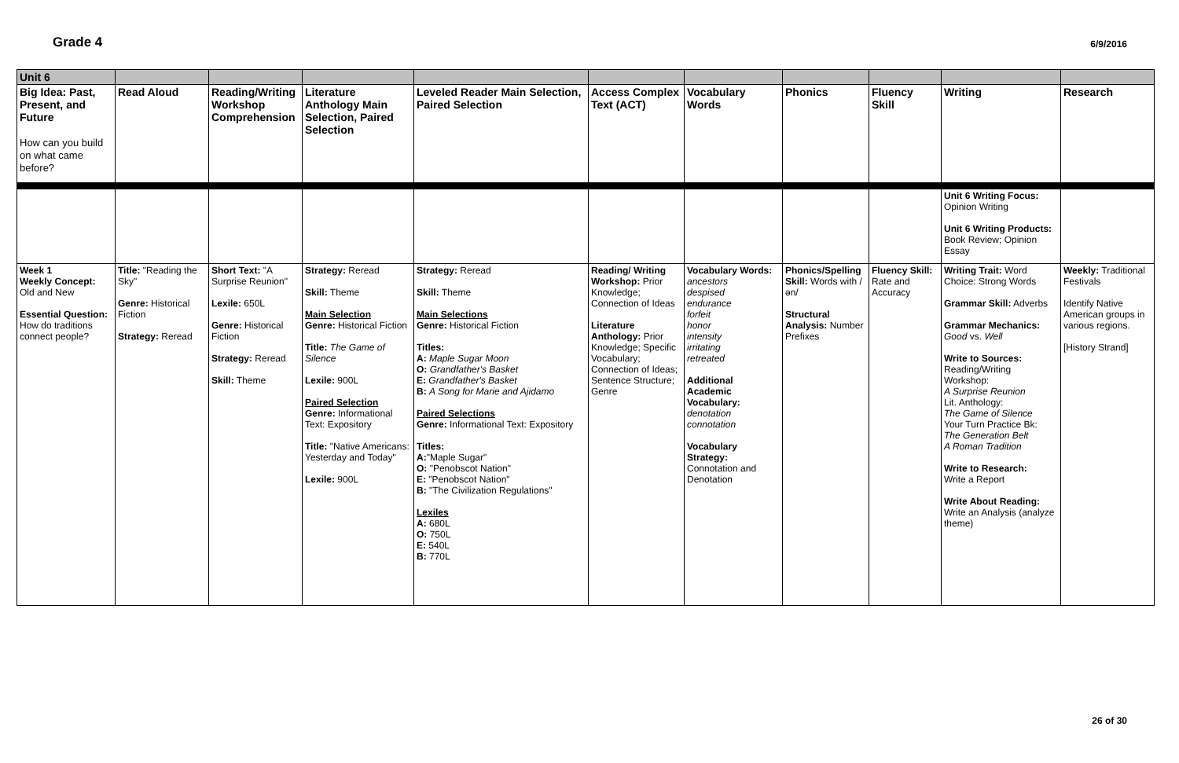Grade 4 6/9/2016
| Unit 6 | | | | | | | | | | |
| Big Idea: Past, Present, and Future How can you build on what came before? | Read Aloud | Reading/Writing Workshop Comprehension | Literature Anthology Main Selection, Paired Selection | Leveled Reader Main Selection, Paired Selection | Access Complex Text (ACT) | Vocabulary Words | Phonics | Fluency Skill | Writing | Research |
| | | | | | | | | | Unit 6 Writing Focus: Opinion Writing Unit 6 Writing Products: Book Review; Opinion Essay | |
| Week 1 Weekly Concept: Old and New Essential Question: How do traditions connect people? | Title: "Reading the Sky" Genre: Historical Fiction Strategy: Reread | Short Text: "A Surprise Reunion" Lexile: 650L Genre: Historical Fiction Strategy: Reread Skill: Theme | Strategy: Reread Skill: Theme Main Selection Genre: Historical Fiction Title: The Game of Silence Lexile: 900L Paired Selection Genre: Informational Text: Expository Title: "Native Americans: Yesterday and Today" Lexile: 900L | Strategy: Reread Skill: Theme Main Selections Genre: Historical Fiction Titles: A: Maple Sugar Moon O: Grandfather's Basket E: Grandfather's Basket B: A Song for Marie and Ajidamo Paired Selections Genre: Informational Text: Expository Titles: A: "Maple Sugar" O: "Penobscot Nation" E: "Penobscot Nation" B: "The Civilization Regulations" Lexiles A: 680L O: 750L E: 540L B: 770L | Reading/ Writing Workshop: Prior Knowledge; Connection of Ideas Literature Anthology: Prior Knowledge; Specific Vocabulary; Connection of Ideas; Sentence Structure; Genre | Vocabulary Words: ancestors despised endurance forfeit honor intensity irritating retreated Additional Academic Vocabulary: denotation connotation Vocabulary Strategy: Connotation and Denotation | Phonics/Spelling Skill: Words with /ən/ Structural Analysis: Number Prefixes | Fluency Skill: Rate and Accuracy | Writing Trait: Word Choice: Strong Words Grammar Skill: Adverbs Grammar Mechanics: Good vs. Well Write to Sources: Reading/Writing Workshop: A Surprise Reunion Lit. Anthology: The Game of Silence Your Turn Practice Bk: The Generation Belt A Roman Tradition Write to Research: Write a Report Write About Reading: Write an Analysis (analyze theme) | Weekly: Traditional Festivals Identify Native American groups in various regions. [History Strand] |
26 of 30